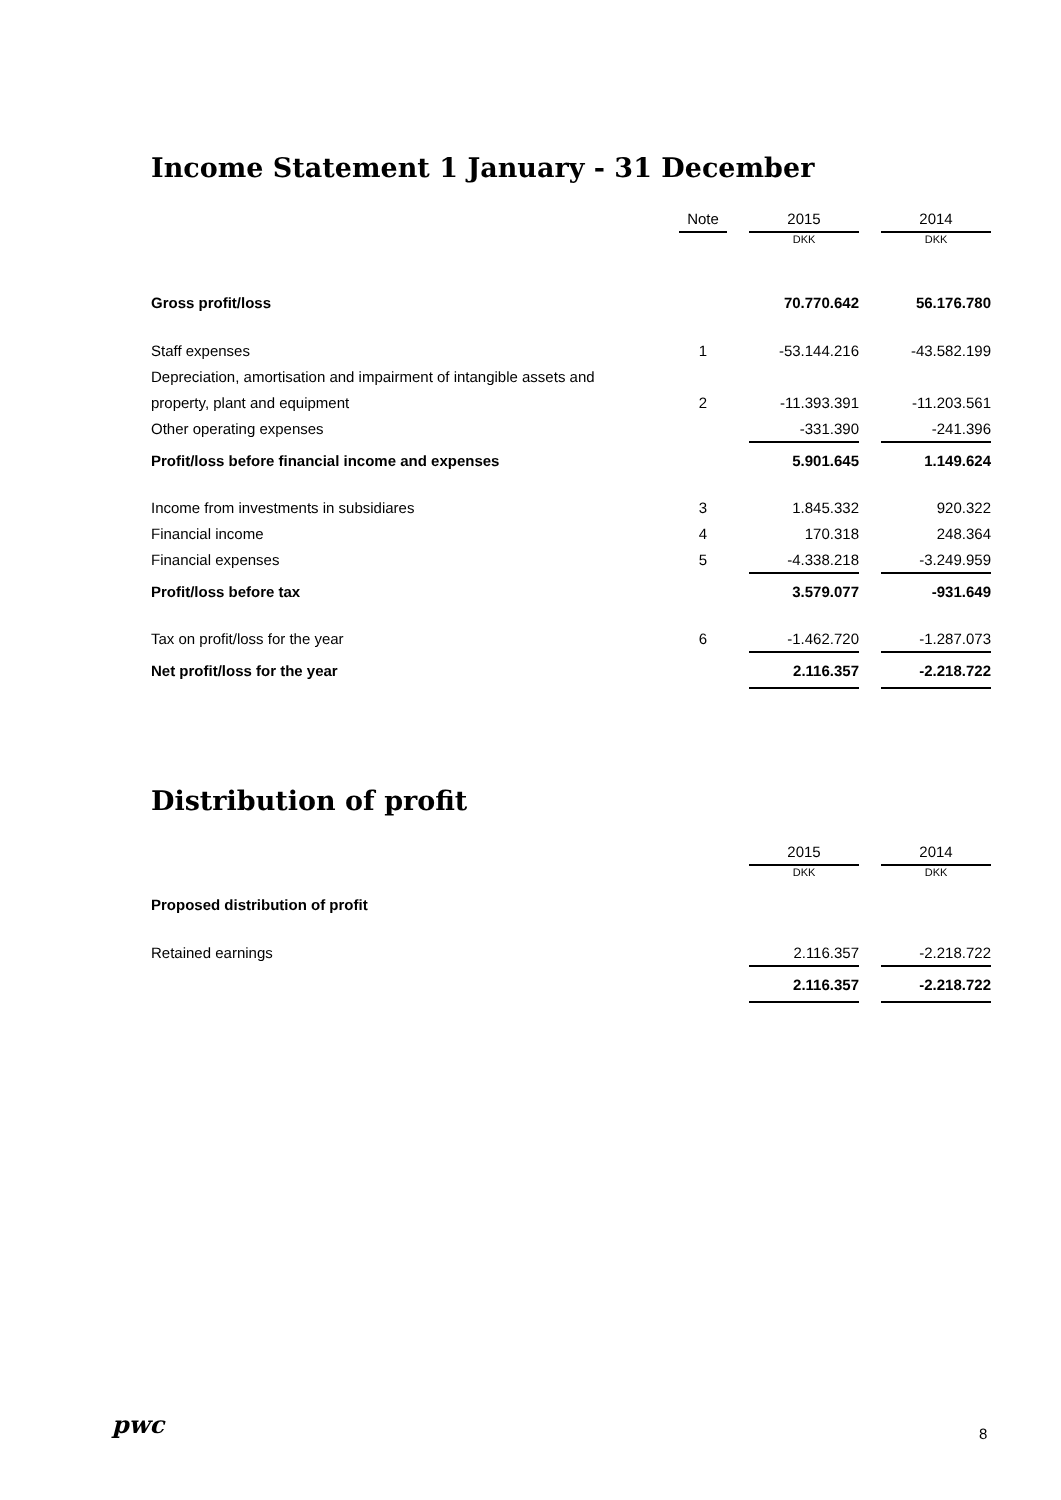Income Statement 1 January - 31 December
| | Note | | 2015 | | 2014 |
| --- | --- | --- | --- | --- | --- |
| | | | DKK | | DKK |
| Gross profit/loss | | | 70.770.642 | | 56.176.780 |
| Staff expenses | 1 | | -53.144.216 | | -43.582.199 |
| Depreciation, amortisation and impairment of intangible assets and | | | | | |
| property, plant and equipment | 2 | | -11.393.391 | | -11.203.561 |
| Other operating expenses | | | -331.390 | | -241.396 |
| Profit/loss before financial income and expenses | | | 5.901.645 | | 1.149.624 |
| Income from investments in subsidiares | 3 | | 1.845.332 | | 920.322 |
| Financial income | 4 | | 170.318 | | 248.364 |
| Financial expenses | 5 | | -4.338.218 | | -3.249.959 |
| Profit/loss before tax | | | 3.579.077 | | -931.649 |
| Tax on profit/loss for the year | 6 | | -1.462.720 | | -1.287.073 |
| Net profit/loss for the year | | | 2.116.357 | | -2.218.722 |
Distribution of profit
| | | | 2015 | | 2014 |
| --- | --- | --- | --- | --- | --- |
| | | | DKK | | DKK |
| Proposed distribution of profit | | | | | |
| Retained earnings | | | 2.116.357 | | -2.218.722 |
| | | | 2.116.357 | | -2.218.722 |
pwc 8